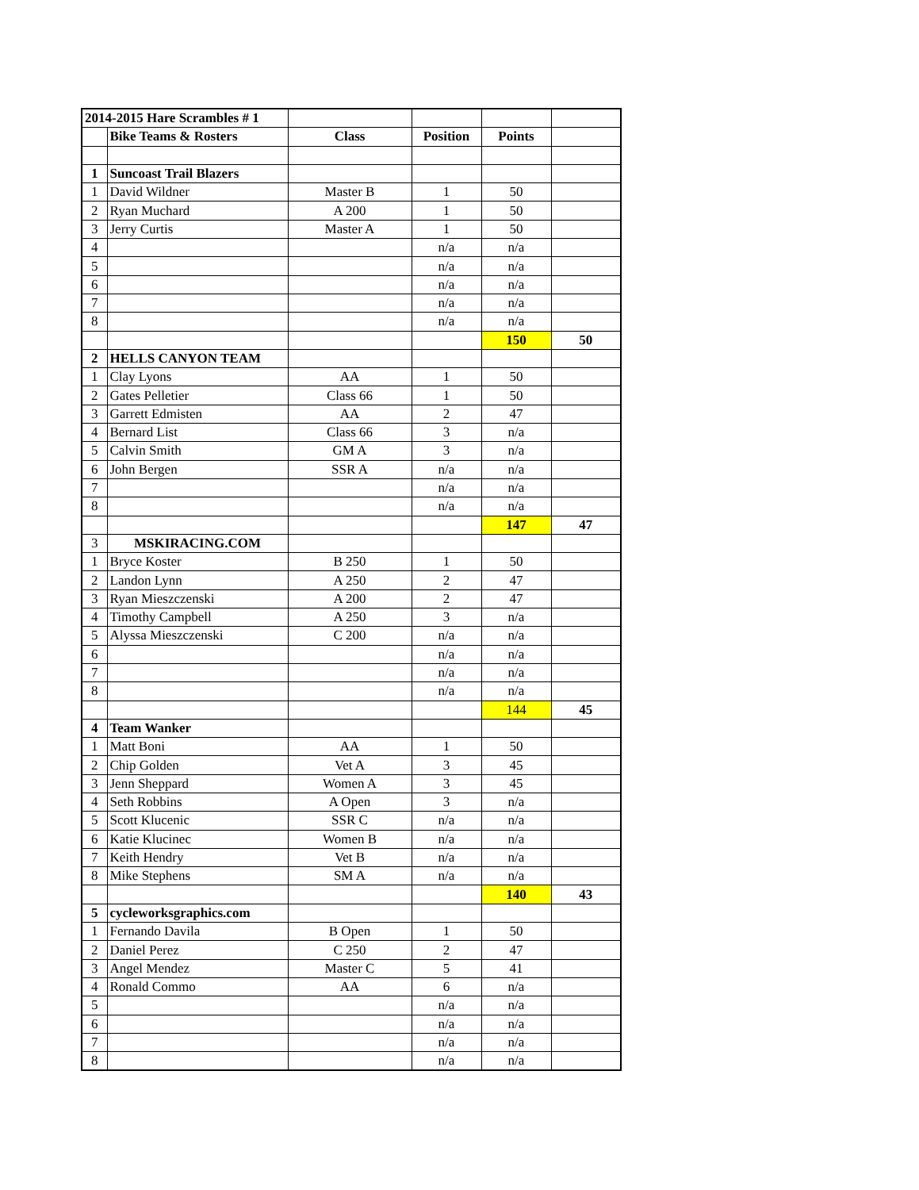| 2014-2015 Hare Scrambles # 1 | | | | | |
| | Bike Teams & Rosters | Class | Position | Points | |
| 1 | Suncoast Trail Blazers | | | | |
| 1 | David Wildner | Master B | 1 | 50 | |
| 2 | Ryan Muchard | A 200 | 1 | 50 | |
| 3 | Jerry Curtis | Master A | 1 | 50 | |
| 4 | | | n/a | n/a | |
| 5 | | | n/a | n/a | |
| 6 | | | n/a | n/a | |
| 7 | | | n/a | n/a | |
| 8 | | | n/a | n/a | |
| | | | | 150 | 50 |
| 2 | HELLS CANYON TEAM | | | | |
| 1 | Clay Lyons | AA | 1 | 50 | |
| 2 | Gates Pelletier | Class 66 | 1 | 50 | |
| 3 | Garrett Edmisten | AA | 2 | 47 | |
| 4 | Bernard List | Class 66 | 3 | n/a | |
| 5 | Calvin Smith | GM A | 3 | n/a | |
| 6 | John Bergen | SSR A | n/a | n/a | |
| 7 | | | n/a | n/a | |
| 8 | | | n/a | n/a | |
| | | | | 147 | 47 |
| 3 | MSKIRACING.COM | | | | |
| 1 | Bryce Koster | B 250 | 1 | 50 | |
| 2 | Landon Lynn | A 250 | 2 | 47 | |
| 3 | Ryan Mieszczenski | A 200 | 2 | 47 | |
| 4 | Timothy Campbell | A 250 | 3 | n/a | |
| 5 | Alyssa Mieszczenski | C 200 | n/a | n/a | |
| 6 | | | n/a | n/a | |
| 7 | | | n/a | n/a | |
| 8 | | | n/a | n/a | |
| | | | | 144 | 45 |
| 4 | Team Wanker | | | | |
| 1 | Matt Boni | AA | 1 | 50 | |
| 2 | Chip Golden | Vet A | 3 | 45 | |
| 3 | Jenn Sheppard | Women A | 3 | 45 | |
| 4 | Seth Robbins | A Open | 3 | n/a | |
| 5 | Scott Klucenic | SSR C | n/a | n/a | |
| 6 | Katie Klucinec | Women B | n/a | n/a | |
| 7 | Keith Hendry | Vet B | n/a | n/a | |
| 8 | Mike Stephens | SM A | n/a | n/a | |
| | | | | 140 | 43 |
| 5 | cycleworksgraphics.com | | | | |
| 1 | Fernando Davila | B Open | 1 | 50 | |
| 2 | Daniel Perez | C 250 | 2 | 47 | |
| 3 | Angel Mendez | Master C | 5 | 41 | |
| 4 | Ronald Commo | AA | 6 | n/a | |
| 5 | | | n/a | n/a | |
| 6 | | | n/a | n/a | |
| 7 | | | n/a | n/a | |
| 8 | | | n/a | n/a | |